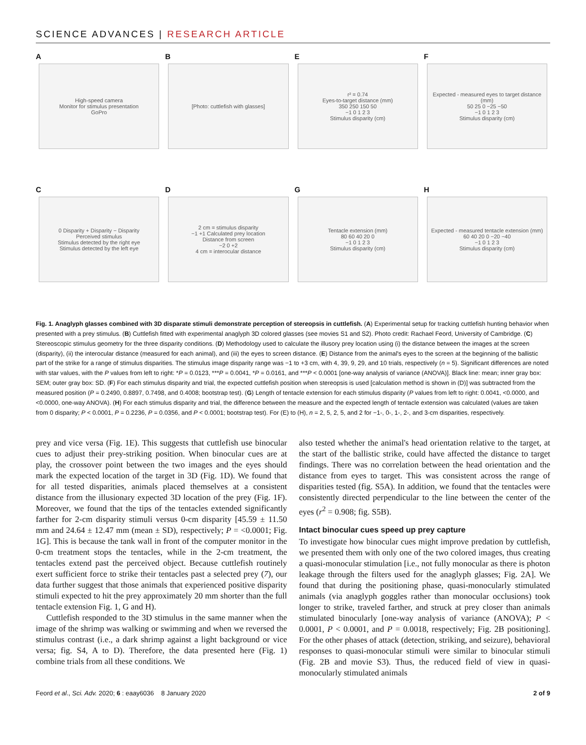SCIENCE ADVANCES | RESEARCH ARTICLE
A
High-speed camera
Monitor for stimulus presentation
GoPro
B
[Photo: cuttlefish with glasses]
E
r² = 0.74
Eyes-to-target distance (mm)
350 250 150 50
−1 0 1 2 3
Stimulus disparity (cm)
F
Expected - measured eyes to target distance (mm)
50 25 0 −25 −50
−1 0 1 2 3
Stimulus disparity (cm)
C
0 Disparity + Disparity − Disparity
Perceived stimulus
Stimulus detected by the right eye
Stimulus detected by the left eye
D
2 cm = stimulus disparity
−1 +1 Calculated prey location
Distance from screen
−2 0 +2
4 cm = interocular distance
G
Tentacle extension (mm)
80 60 40 20 0
−1 0 1 2 3
Stimulus disparity (cm)
H
Expected - measured tentacle extension (mm)
60 40 20 0 −20 −40
−1 0 1 2 3
Stimulus disparity (cm)
Fig. 1. Anaglyph glasses combined with 3D disparate stimuli demonstrate perception of stereopsis in cuttlefish. (A) Experimental setup for tracking cuttlefish hunting behavior when presented with a prey stimulus. (B) Cuttlefish fitted with experimental anaglyph 3D colored glasses (see movies S1 and S2). Photo credit: Rachael Feord, University of Cambridge. (C) Stereoscopic stimulus geometry for the three disparity conditions. (D) Methodology used to calculate the illusory prey location using (i) the distance between the images at the screen (disparity), (ii) the interocular distance (measured for each animal), and (iii) the eyes to screen distance. (E) Distance from the animal's eyes to the screen at the beginning of the ballistic part of the strike for a range of stimulus disparities. The stimulus image disparity range was −1 to +3 cm, with 4, 39, 9, 29, and 10 trials, respectively (n = 5). Significant differences are noted with star values, with the P values from left to right: *P = 0.0123, ***P = 0.0041, *P = 0.0161, and ***P < 0.0001 [one-way analysis of variance (ANOVA)]. Black line: mean; inner gray box: SEM; outer gray box: SD. (F) For each stimulus disparity and trial, the expected cuttlefish position when stereopsis is used [calculation method is shown in (D)] was subtracted from the measured position (P = 0.2490, 0.8897, 0.7498, and 0.4008; bootstrap test). (G) Length of tentacle extension for each stimulus disparity (P values from left to right: 0.0041, <0.0000, and <0.0000, one-way ANOVA). (H) For each stimulus disparity and trial, the difference between the measure and the expected length of tentacle extension was calculated (values are taken from 0 disparity; P < 0.0001, P = 0.2236, P = 0.0356, and P < 0.0001; bootstrap test). For (E) to (H), n = 2, 5, 2, 5, and 2 for −1-, 0-, 1-, 2-, and 3-cm disparities, respectively.
prey and vice versa (Fig. 1E). This suggests that cuttlefish use binocular cues to adjust their prey-striking position. When binocular cues are at play, the crossover point between the two images and the eyes should mark the expected location of the target in 3D (Fig. 1D). We found that for all tested disparities, animals placed themselves at a consistent distance from the illusionary expected 3D location of the prey (Fig. 1F). Moreover, we found that the tips of the tentacles extended significantly farther for 2-cm disparity stimuli versus 0-cm disparity [45.59 ± 11.50 mm and 24.64 ± 12.47 mm (mean ± SD), respectively; P = <0.0001; Fig. 1G]. This is because the tank wall in front of the computer monitor in the 0-cm treatment stops the tentacles, while in the 2-cm treatment, the tentacles extend past the perceived object. Because cuttlefish routinely exert sufficient force to strike their tentacles past a selected prey (7), our data further suggest that those animals that experienced positive disparity stimuli expected to hit the prey approximately 20 mm shorter than the full tentacle extension Fig. 1, G and H).
Cuttlefish responded to the 3D stimulus in the same manner when the image of the shrimp was walking or swimming and when we reversed the stimulus contrast (i.e., a dark shrimp against a light background or vice versa; fig. S4, A to D). Therefore, the data presented here (Fig. 1) combine trials from all these conditions. We
also tested whether the animal's head orientation relative to the target, at the start of the ballistic strike, could have affected the distance to target findings. There was no correlation between the head orientation and the distance from eyes to target. This was consistent across the range of disparities tested (fig. S5A). In addition, we found that the tentacles were consistently directed perpendicular to the line between the center of the eyes (r<sup>2</sup> = 0.908; fig. S5B).
Intact binocular cues speed up prey capture
To investigate how binocular cues might improve predation by cuttlefish, we presented them with only one of the two colored images, thus creating a quasi-monocular stimulation [i.e., not fully monocular as there is photon leakage through the filters used for the anaglyph glasses; Fig. 2A]. We found that during the positioning phase, quasi-monocularly stimulated animals (via anaglyph goggles rather than monocular occlusions) took longer to strike, traveled farther, and struck at prey closer than animals stimulated binocularly [one-way analysis of variance (ANOVA); P < 0.0001, P < 0.0001, and P = 0.0018, respectively; Fig. 2B positioning]. For the other phases of attack (detection, striking, and seizure), behavioral responses to quasi-monocular stimuli were similar to binocular stimuli (Fig. 2B and movie S3). Thus, the reduced field of view in quasi-monocularly stimulated animals
Feord et al., Sci. Adv. 2020; 6 : eaay6036 8 January 2020 2 of 9